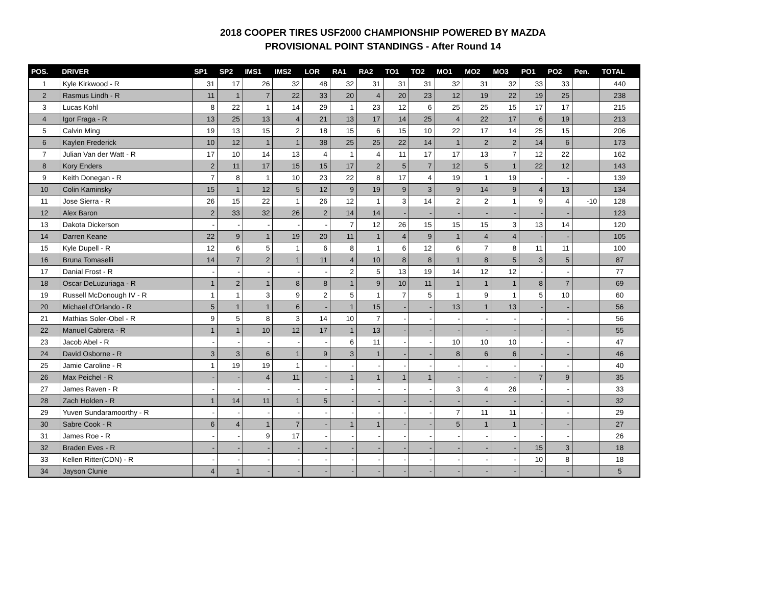2018 COOPER TIRES USF2000 CHAMPIONSHIP POWERED BY MAZDA
PROVISIONAL POINT STANDINGS - After Round 14
| POS. | DRIVER | SP1 | SP2 | IMS1 | IMS2 | LOR | RA1 | RA2 | TO1 | TO2 | MO1 | MO2 | MO3 | PO1 | PO2 | Pen. | TOTAL |
| --- | --- | --- | --- | --- | --- | --- | --- | --- | --- | --- | --- | --- | --- | --- | --- | --- | --- |
| 1 | Kyle Kirkwood - R | 31 | 17 | 26 | 32 | 48 | 32 | 31 | 31 | 31 | 32 | 31 | 32 | 33 | 33 | | 440 |
| 2 | Rasmus Lindh - R | 11 | 1 | 7 | 22 | 33 | 20 | 4 | 20 | 23 | 12 | 19 | 22 | 19 | 25 | | 238 |
| 3 | Lucas Kohl | 8 | 22 | 1 | 14 | 29 | 1 | 23 | 12 | 6 | 25 | 25 | 15 | 17 | 17 | | 215 |
| 4 | Igor Fraga - R | 13 | 25 | 13 | 4 | 21 | 13 | 17 | 14 | 25 | 4 | 22 | 17 | 6 | 19 | | 213 |
| 5 | Calvin Ming | 19 | 13 | 15 | 2 | 18 | 15 | 6 | 15 | 10 | 22 | 17 | 14 | 25 | 15 | | 206 |
| 6 | Kaylen Frederick | 10 | 12 | 1 | 1 | 38 | 25 | 25 | 22 | 14 | 1 | 2 | 2 | 14 | 6 | | 173 |
| 7 | Julian Van der Watt - R | 17 | 10 | 14 | 13 | 4 | 1 | 4 | 11 | 17 | 17 | 13 | 7 | 12 | 22 | | 162 |
| 8 | Kory Enders | 2 | 11 | 17 | 15 | 15 | 17 | 2 | 5 | 7 | 12 | 5 | 1 | 22 | 12 | | 143 |
| 9 | Keith Donegan - R | 7 | 8 | 1 | 10 | 23 | 22 | 8 | 17 | 4 | 19 | 1 | 19 | - | - | | 139 |
| 10 | Colin Kaminsky | 15 | 1 | 12 | 5 | 12 | 9 | 19 | 9 | 3 | 9 | 14 | 9 | 4 | 13 | | 134 |
| 11 | Jose Sierra - R | 26 | 15 | 22 | 1 | 26 | 12 | 1 | 3 | 14 | 2 | 2 | 1 | 9 | 4 | -10 | 128 |
| 12 | Alex Baron | 2 | 33 | 32 | 26 | 2 | 14 | 14 | - | - | - | - | - | - | - | | 123 |
| 13 | Dakota Dickerson | - | - | - | - | - | 7 | 12 | 26 | 15 | 15 | 15 | 3 | 13 | 14 | | 120 |
| 14 | Darren Keane | 22 | 9 | 1 | 19 | 20 | 11 | 1 | 4 | 9 | 1 | 4 | 4 | - | - | | 105 |
| 15 | Kyle Dupell - R | 12 | 6 | 5 | 1 | 6 | 8 | 1 | 6 | 12 | 6 | 7 | 8 | 11 | 11 | | 100 |
| 16 | Bruna Tomaselli | 14 | 7 | 2 | 1 | 11 | 4 | 10 | 8 | 8 | 1 | 8 | 5 | 3 | 5 | | 87 |
| 17 | Danial Frost - R | - | - | - | - | - | 2 | 5 | 13 | 19 | 14 | 12 | 12 | - | - | | 77 |
| 18 | Oscar DeLuzuriaga - R | 1 | 2 | 1 | 8 | 8 | 1 | 9 | 10 | 11 | 1 | 1 | 1 | 8 | 7 | | 69 |
| 19 | Russell McDonough IV - R | 1 | 1 | 3 | 9 | 2 | 5 | 1 | 7 | 5 | 1 | 9 | 1 | 5 | 10 | | 60 |
| 20 | Michael d'Orlando - R | 5 | 1 | 1 | 6 | - | 1 | 15 | - | - | 13 | 1 | 13 | - | - | | 56 |
| 21 | Mathias Soler-Obel - R | 9 | 5 | 8 | 3 | 14 | 10 | 7 | - | - | - | - | - | - | - | | 56 |
| 22 | Manuel Cabrera - R | 1 | 1 | 10 | 12 | 17 | 1 | 13 | - | - | - | - | - | - | - | | 55 |
| 23 | Jacob Abel - R | - | - | - | - | - | 6 | 11 | - | - | 10 | 10 | 10 | - | - | | 47 |
| 24 | David Osborne - R | 3 | 3 | 6 | 1 | 9 | 3 | 1 | - | - | 8 | 6 | 6 | - | - | | 46 |
| 25 | Jamie Caroline - R | 1 | 19 | 19 | 1 | - | - | - | - | - | - | - | - | - | - | | 40 |
| 26 | Max Peichel - R | - | - | 4 | 11 | - | 1 | 1 | 1 | 1 | - | - | - | 7 | 9 | | 35 |
| 27 | James Raven - R | - | - | - | - | - | - | - | - | - | 3 | 4 | 26 | - | - | | 33 |
| 28 | Zach Holden - R | 1 | 14 | 11 | 1 | 5 | - | - | - | - | - | - | - | - | - | | 32 |
| 29 | Yuven Sundaramoorthy - R | - | - | - | - | - | - | - | - | - | 7 | 11 | 11 | - | - | | 29 |
| 30 | Sabre Cook - R | 6 | 4 | 1 | 7 | - | 1 | 1 | - | - | 5 | 1 | 1 | - | - | | 27 |
| 31 | James Roe - R | - | - | 9 | 17 | - | - | - | - | - | - | - | - | - | - | | 26 |
| 32 | Braden Eves - R | - | - | - | - | - | - | - | - | - | - | - | - | 15 | 3 | | 18 |
| 33 | Kellen Ritter(CDN) - R | - | - | - | - | - | - | - | - | - | - | - | - | 10 | 8 | | 18 |
| 34 | Jayson Clunie | 4 | 1 | - | - | - | - | - | - | - | - | - | - | - | - | | 5 |